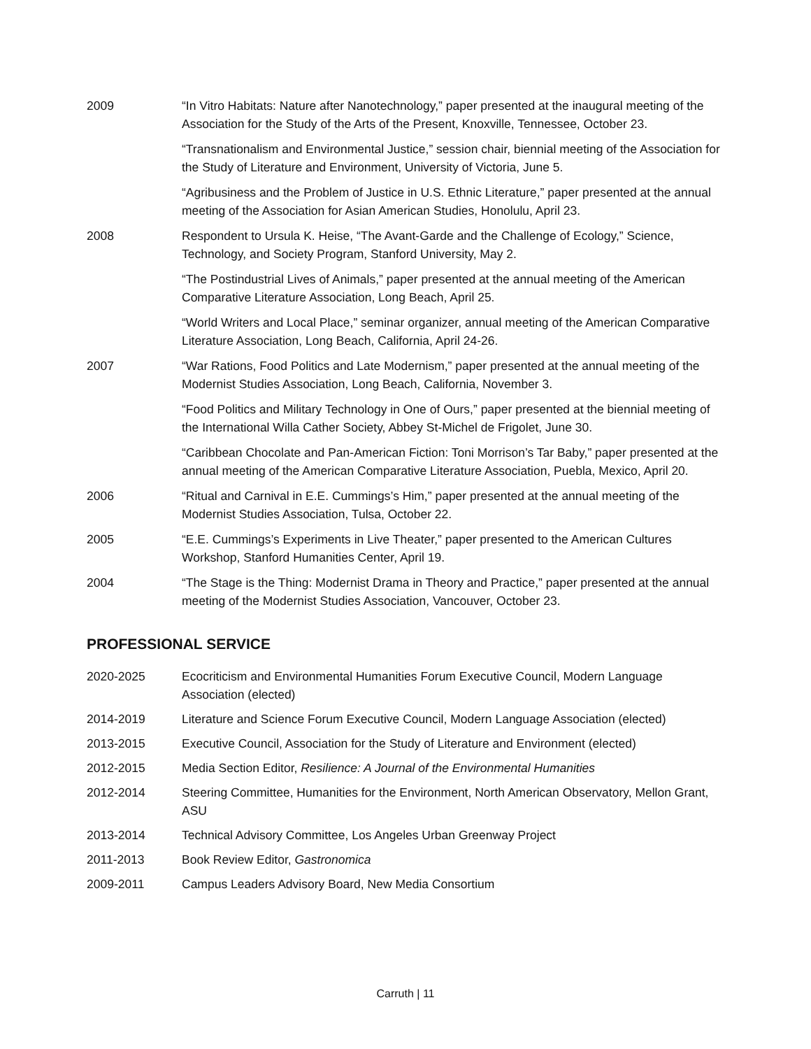2009 “In Vitro Habitats: Nature after Nanotechnology,” paper presented at the inaugural meeting of the Association for the Study of the Arts of the Present, Knoxville, Tennessee, October 23.
“Transnationalism and Environmental Justice,” session chair, biennial meeting of the Association for the Study of Literature and Environment, University of Victoria, June 5.
“Agribusiness and the Problem of Justice in U.S. Ethnic Literature,” paper presented at the annual meeting of the Association for Asian American Studies, Honolulu, April 23.
2008 Respondent to Ursula K. Heise, “The Avant-Garde and the Challenge of Ecology,” Science, Technology, and Society Program, Stanford University, May 2.
“The Postindustrial Lives of Animals,” paper presented at the annual meeting of the American Comparative Literature Association, Long Beach, April 25.
“World Writers and Local Place,” seminar organizer, annual meeting of the American Comparative Literature Association, Long Beach, California, April 24-26.
2007 “War Rations, Food Politics and Late Modernism,” paper presented at the annual meeting of the Modernist Studies Association, Long Beach, California, November 3.
“Food Politics and Military Technology in One of Ours,” paper presented at the biennial meeting of the International Willa Cather Society, Abbey St-Michel de Frigolet, June 30.
“Caribbean Chocolate and Pan-American Fiction: Toni Morrison’s Tar Baby,” paper presented at the annual meeting of the American Comparative Literature Association, Puebla, Mexico, April 20.
2006 “Ritual and Carnival in E.E. Cummings’s Him,” paper presented at the annual meeting of the Modernist Studies Association, Tulsa, October 22.
2005 “E.E. Cummings’s Experiments in Live Theater,” paper presented to the American Cultures Workshop, Stanford Humanities Center, April 19.
2004 “The Stage is the Thing: Modernist Drama in Theory and Practice,” paper presented at the annual meeting of the Modernist Studies Association, Vancouver, October 23.
PROFESSIONAL SERVICE
2020-2025 Ecocriticism and Environmental Humanities Forum Executive Council, Modern Language Association (elected)
2014-2019 Literature and Science Forum Executive Council, Modern Language Association (elected)
2013-2015 Executive Council, Association for the Study of Literature and Environment (elected)
2012-2015 Media Section Editor, Resilience: A Journal of the Environmental Humanities
2012-2014 Steering Committee, Humanities for the Environment, North American Observatory, Mellon Grant, ASU
2013-2014 Technical Advisory Committee, Los Angeles Urban Greenway Project
2011-2013 Book Review Editor, Gastronomica
2009-2011 Campus Leaders Advisory Board, New Media Consortium
Carruth | 11